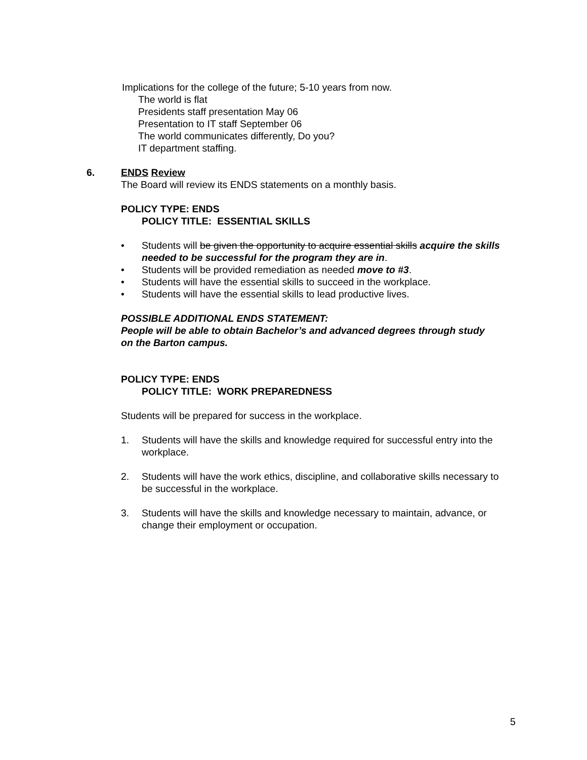Implications for the college of the future; 5-10 years from now.
The world is flat
Presidents staff presentation May 06
Presentation to IT staff September 06
The world communicates differently, Do you?
IT department staffing.
6. ENDS Review
The Board will review its ENDS statements on a monthly basis.
POLICY TYPE: ENDS
POLICY TITLE: ESSENTIAL SKILLS
• Students will be given the opportunity to acquire essential skills acquire the skills needed to be successful for the program they are in.
• Students will be provided remediation as needed move to #3.
• Students will have the essential skills to succeed in the workplace.
• Students will have the essential skills to lead productive lives.
POSSIBLE ADDITIONAL ENDS STATEMENT:
People will be able to obtain Bachelor’s and advanced degrees through study on the Barton campus.
POLICY TYPE: ENDS
POLICY TITLE: WORK PREPAREDNESS
Students will be prepared for success in the workplace.
1. Students will have the skills and knowledge required for successful entry into the workplace.
2. Students will have the work ethics, discipline, and collaborative skills necessary to be successful in the workplace.
3. Students will have the skills and knowledge necessary to maintain, advance, or change their employment or occupation.
5